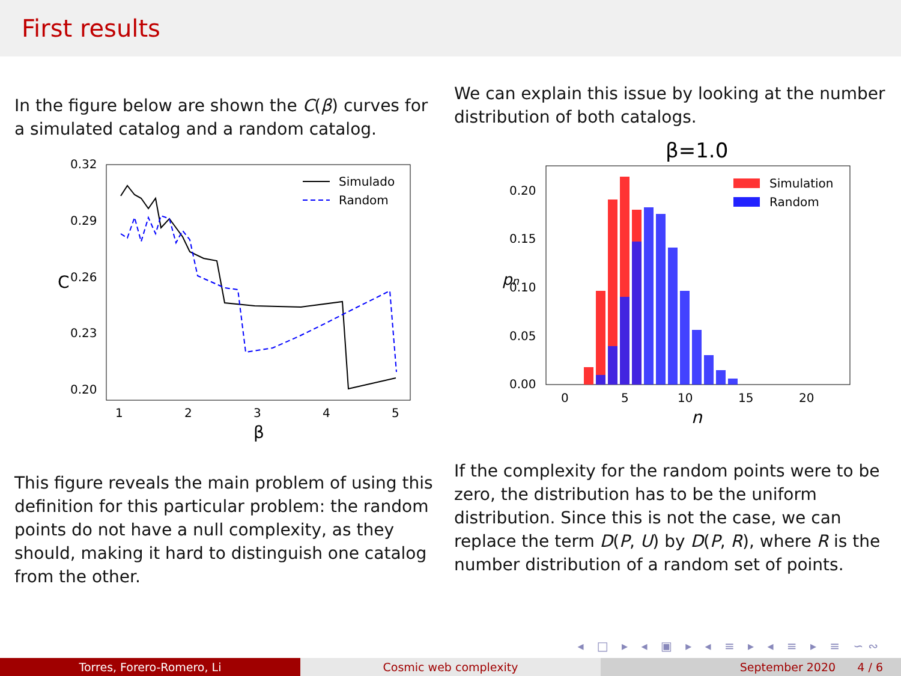First results
In the figure below are shown the C(β) curves for a simulated catalog and a random catalog.
0.32
0.29
0.26
0.23
0.20
1
2
3
4
5
β
C
Simulado
Random
This figure reveals the main problem of using this definition for this particular problem: the random points do not have a null complexity, as they should, making it hard to distinguish one catalog from the other.
We can explain this issue by looking at the number distribution of both catalogs.
β=1.0
0.20
0.15
0.10
0.05
0.00
0
5
10
15
20
n
pn
Simulation
Random
If the complexity for the random points were to be zero, the distribution has to be the uniform distribution. Since this is not the case, we can replace the term D(P, U) by D(P, R), where R is the number distribution of a random set of points.
◂ □ ▸ ◂ ▣ ▸ ◂ ≡ ▸ ◂ ≡ ▸ ≡ ∽∾
Torres, Forero-Romero, Li Cosmic web complexity September 2020 4 / 6